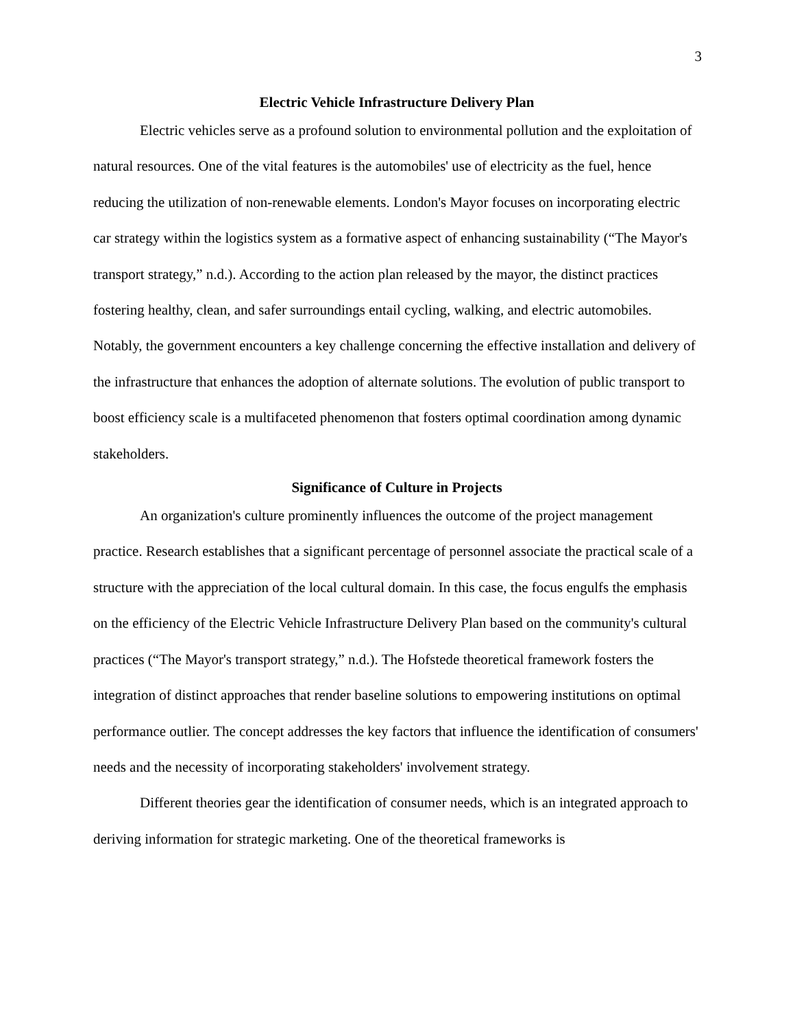3
Electric Vehicle Infrastructure Delivery Plan
Electric vehicles serve as a profound solution to environmental pollution and the exploitation of natural resources. One of the vital features is the automobiles' use of electricity as the fuel, hence reducing the utilization of non-renewable elements. London's Mayor focuses on incorporating electric car strategy within the logistics system as a formative aspect of enhancing sustainability (“The Mayor's transport strategy,” n.d.). According to the action plan released by the mayor, the distinct practices fostering healthy, clean, and safer surroundings entail cycling, walking, and electric automobiles. Notably, the government encounters a key challenge concerning the effective installation and delivery of the infrastructure that enhances the adoption of alternate solutions. The evolution of public transport to boost efficiency scale is a multifaceted phenomenon that fosters optimal coordination among dynamic stakeholders.
Significance of Culture in Projects
An organization's culture prominently influences the outcome of the project management practice. Research establishes that a significant percentage of personnel associate the practical scale of a structure with the appreciation of the local cultural domain. In this case, the focus engulfs the emphasis on the efficiency of the Electric Vehicle Infrastructure Delivery Plan based on the community's cultural practices (“The Mayor's transport strategy,” n.d.). The Hofstede theoretical framework fosters the integration of distinct approaches that render baseline solutions to empowering institutions on optimal performance outlier. The concept addresses the key factors that influence the identification of consumers' needs and the necessity of incorporating stakeholders' involvement strategy.
Different theories gear the identification of consumer needs, which is an integrated approach to deriving information for strategic marketing. One of the theoretical frameworks is